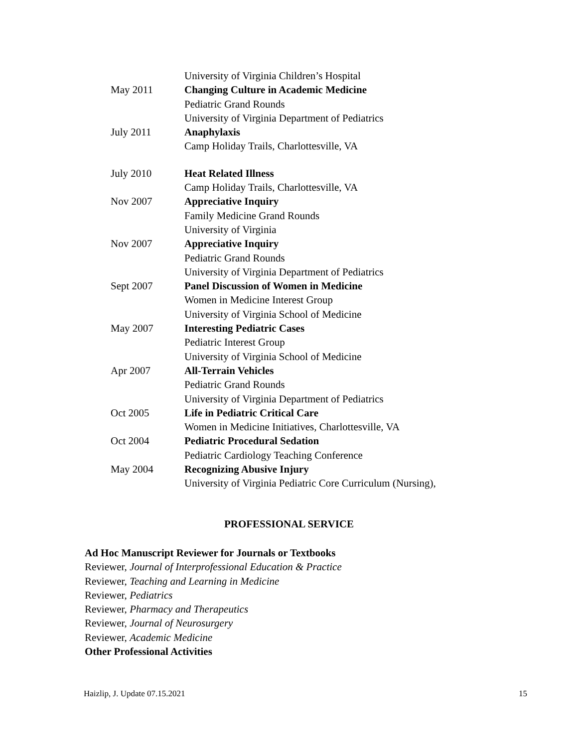University of Virginia Children’s Hospital
May 2011 Changing Culture in Academic Medicine
Pediatric Grand Rounds
University of Virginia Department of Pediatrics
July 2011 Anaphylaxis
Camp Holiday Trails, Charlottesville, VA
July 2010 Heat Related Illness
Camp Holiday Trails, Charlottesville, VA
Nov 2007 Appreciative Inquiry
Family Medicine Grand Rounds
University of Virginia
Nov 2007 Appreciative Inquiry
Pediatric Grand Rounds
University of Virginia Department of Pediatrics
Sept 2007 Panel Discussion of Women in Medicine
Women in Medicine Interest Group
University of Virginia School of Medicine
May 2007 Interesting Pediatric Cases
Pediatric Interest Group
University of Virginia School of Medicine
Apr 2007 All-Terrain Vehicles
Pediatric Grand Rounds
University of Virginia Department of Pediatrics
Oct 2005 Life in Pediatric Critical Care
Women in Medicine Initiatives, Charlottesville, VA
Oct 2004 Pediatric Procedural Sedation
Pediatric Cardiology Teaching Conference
May 2004 Recognizing Abusive Injury
University of Virginia Pediatric Core Curriculum (Nursing),
PROFESSIONAL SERVICE
Ad Hoc Manuscript Reviewer for Journals or Textbooks
Reviewer, Journal of Interprofessional Education & Practice
Reviewer, Teaching and Learning in Medicine
Reviewer, Pediatrics
Reviewer, Pharmacy and Therapeutics
Reviewer, Journal of Neurosurgery
Reviewer, Academic Medicine
Other Professional Activities
Haizlip, J. Update 07.15.2021 15